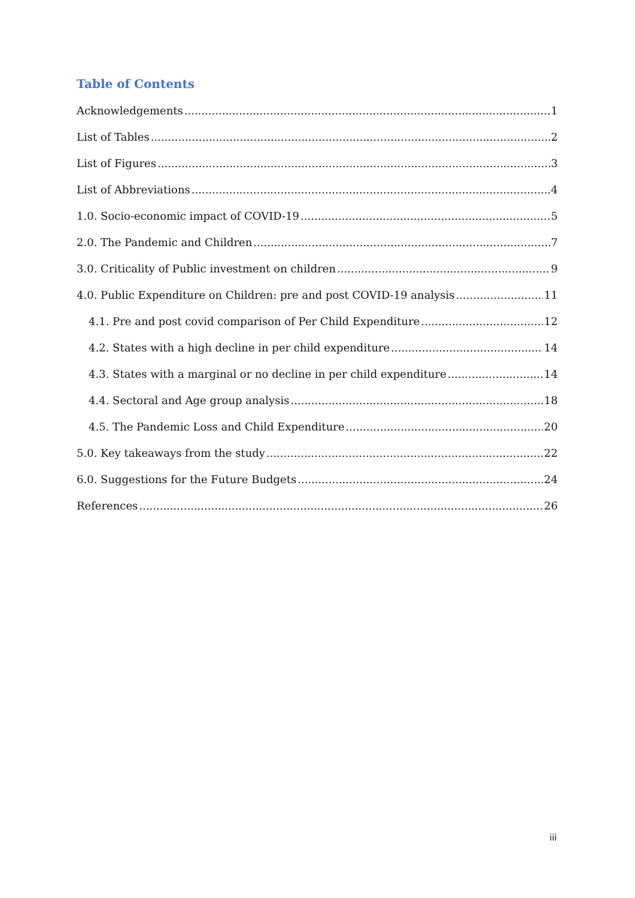Table of Contents
Acknowledgements 1
List of Tables 2
List of Figures 3
List of Abbreviations 4
1.0. Socio-economic impact of COVID-19 5
2.0. The Pandemic and Children 7
3.0. Criticality of Public investment on children 9
4.0. Public Expenditure on Children: pre and post COVID-19 analysis 11
4.1. Pre and post covid comparison of Per Child Expenditure 12
4.2. States with a high decline in per child expenditure 14
4.3. States with a marginal or no decline in per child expenditure 14
4.4. Sectoral and Age group analysis 18
4.5. The Pandemic Loss and Child Expenditure 20
5.0. Key takeaways from the study 22
6.0. Suggestions for the Future Budgets 24
References 26
iii